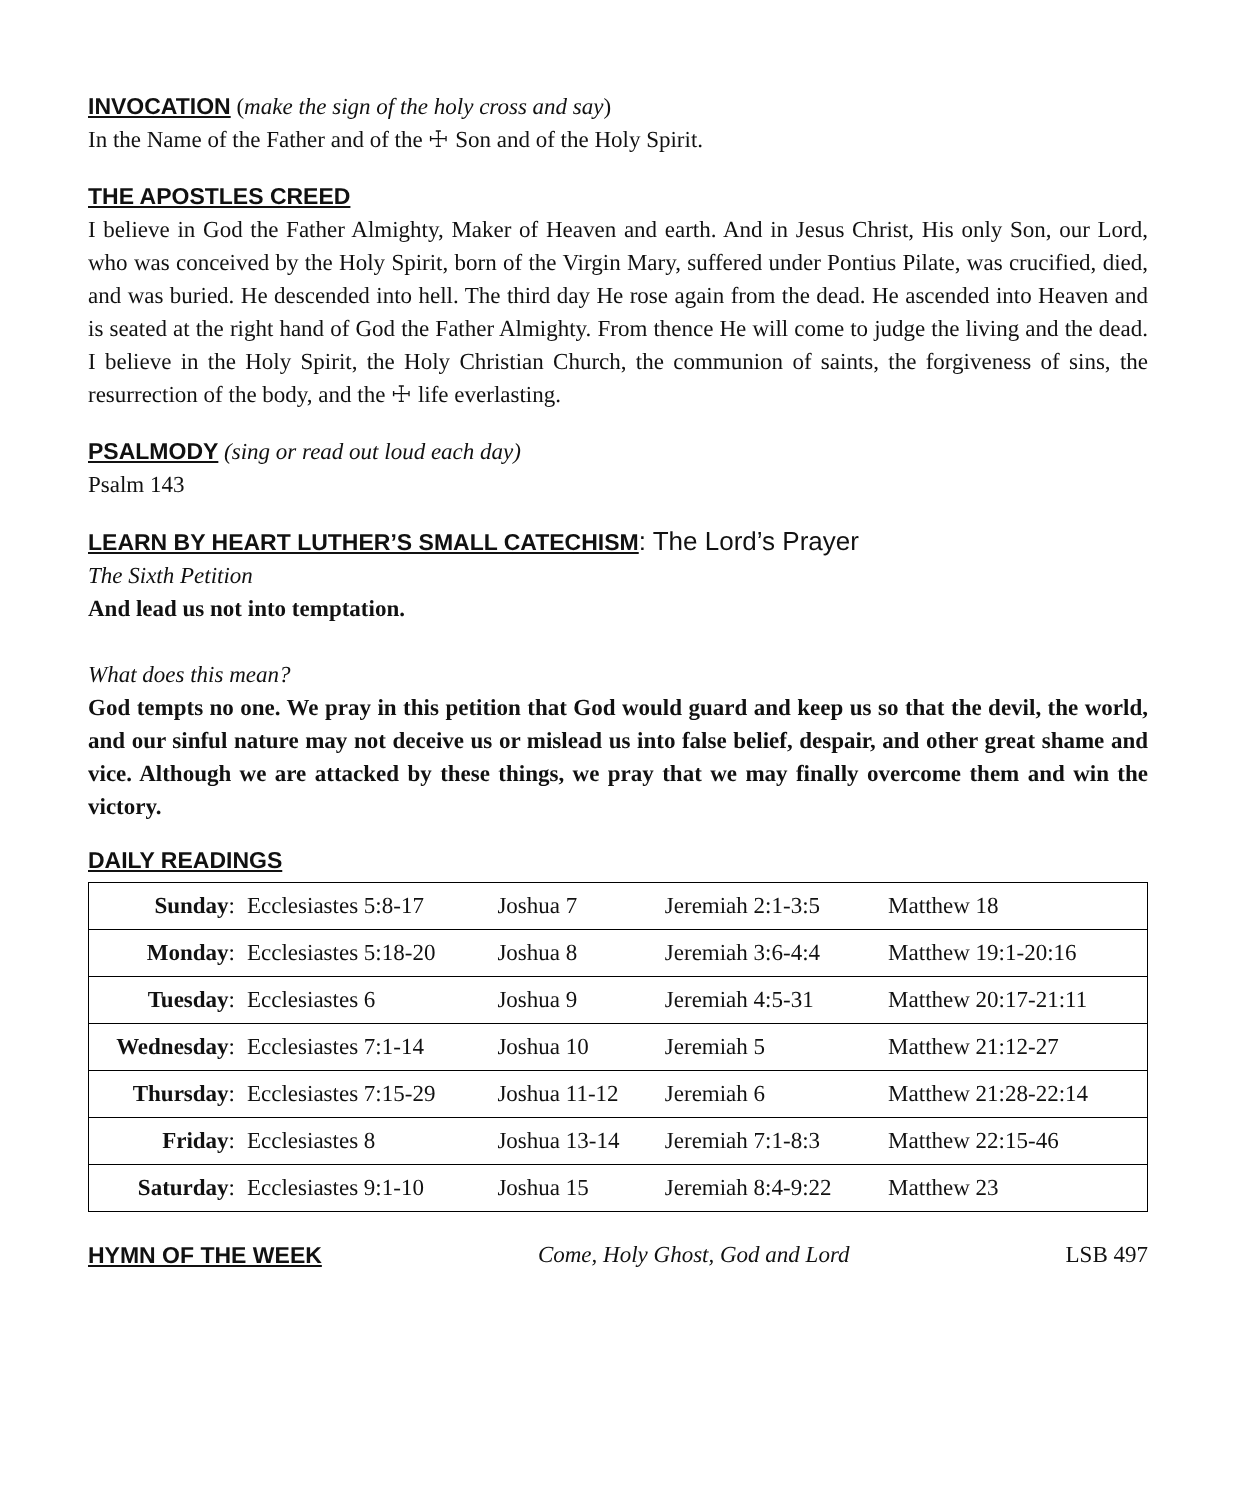INVOCATION
(make the sign of the holy cross and say)
In the Name of the Father and of the ☩ Son and of the Holy Spirit.
THE APOSTLES CREED
I believe in God the Father Almighty, Maker of Heaven and earth. And in Jesus Christ, His only Son, our Lord, who was conceived by the Holy Spirit, born of the Virgin Mary, suffered under Pontius Pilate, was crucified, died, and was buried. He descended into hell. The third day He rose again from the dead. He ascended into Heaven and is seated at the right hand of God the Father Almighty. From thence He will come to judge the living and the dead. I believe in the Holy Spirit, the Holy Christian Church, the communion of saints, the forgiveness of sins, the resurrection of the body, and the ☩ life everlasting.
PSALMODY
(sing or read out loud each day)
Psalm 143
LEARN BY HEART LUTHER’S SMALL CATECHISM
: The Lord’s Prayer
The Sixth Petition
And lead us not into temptation.
What does this mean?
God tempts no one. We pray in this petition that God would guard and keep us so that the devil, the world, and our sinful nature may not deceive us or mislead us into false belief, despair, and other great shame and vice. Although we are attacked by these things, we pray that we may finally overcome them and win the victory.
DAILY READINGS
| Sunday : | Ecclesiastes 5:8-17 | Joshua 7 | Jeremiah 2:1-3:5 | Matthew 18 |
| Monday : | Ecclesiastes 5:18-20 | Joshua 8 | Jeremiah 3:6-4:4 | Matthew 19:1-20:16 |
| Tuesday : | Ecclesiastes 6 | Joshua 9 | Jeremiah 4:5-31 | Matthew 20:17-21:11 |
| Wednesday : | Ecclesiastes 7:1-14 | Joshua 10 | Jeremiah 5 | Matthew 21:12-27 |
| Thursday : | Ecclesiastes 7:15-29 | Joshua 11-12 | Jeremiah 6 | Matthew 21:28-22:14 |
| Friday : | Ecclesiastes 8 | Joshua 13-14 | Jeremiah 7:1-8:3 | Matthew 22:15-46 |
| Saturday : | Ecclesiastes 9:1-10 | Joshua 15 | Jeremiah 8:4-9:22 | Matthew 23 |
HYMN OF THE WEEK Come, Holy Ghost, God and Lord LSB 497